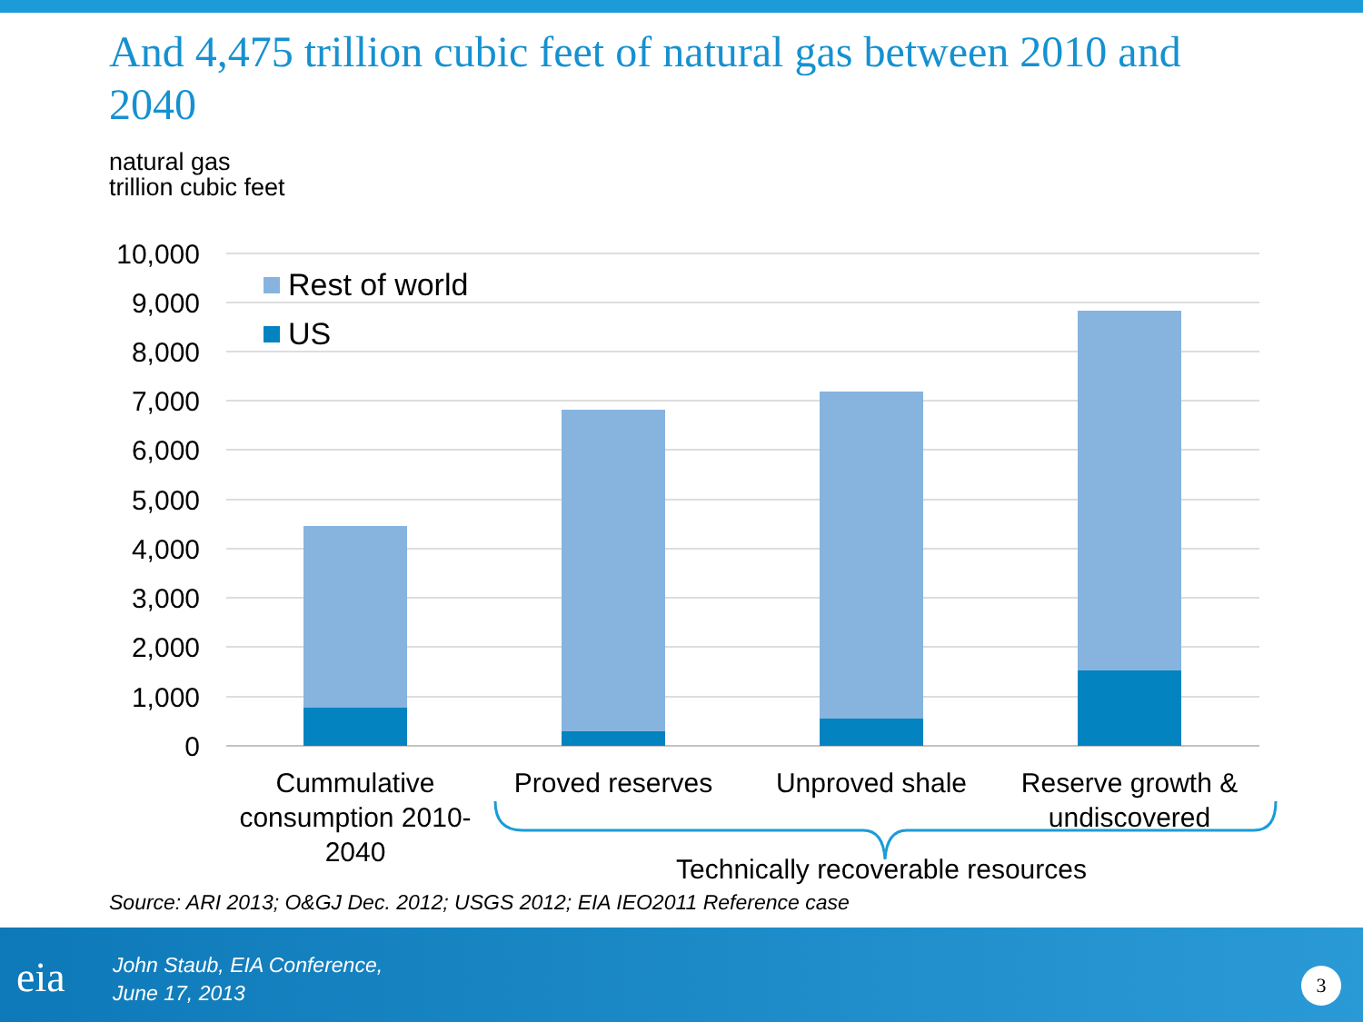And 4,475 trillion cubic feet of natural gas between 2010 and 2040
natural gas
trillion cubic feet
10,000
9,000
8,000
7,000
6,000
5,000
4,000
3,000
2,000
1,000
0
Rest of world
US
Cummulative
consumption 2010-
2040
Proved reserves
Unproved shale
Reserve growth &
undiscovered
Technically recoverable resources
Source: ARI 2013; O&GJ Dec. 2012; USGS 2012; EIA IEO2011 Reference case
eia
John Staub, EIA Conference,
June 17, 2013
3